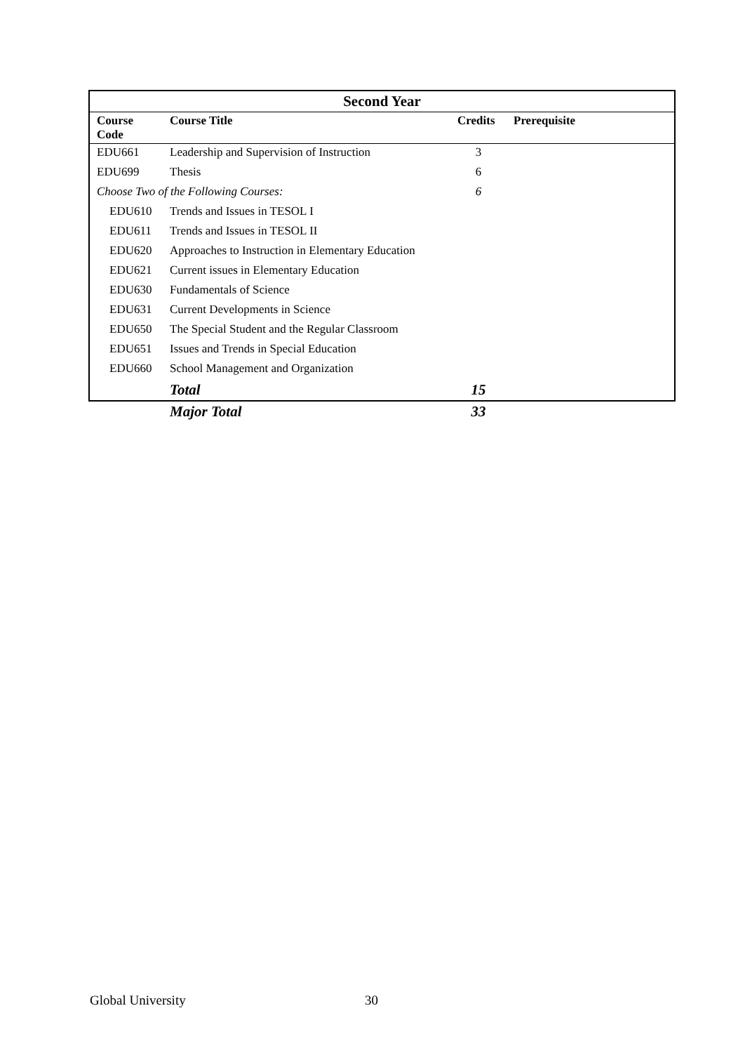| Second Year | | | |
| --- | --- | --- | --- |
| Course Code | Course Title | Credits | Prerequisite |
| EDU661 | Leadership and Supervision of Instruction | 3 | |
| EDU699 | Thesis | 6 | |
| Choose Two of the Following Courses: | | 6 | |
| EDU610 | Trends and Issues in TESOL I | | |
| EDU611 | Trends and Issues in TESOL II | | |
| EDU620 | Approaches to Instruction in Elementary Education | | |
| EDU621 | Current issues in Elementary Education | | |
| EDU630 | Fundamentals of Science | | |
| EDU631 | Current Developments in Science | | |
| EDU650 | The Special Student and the Regular Classroom | | |
| EDU651 | Issues and Trends in Special Education | | |
| EDU660 | School Management and Organization | | |
| | Total | 15 | |
| | Major Total | 33 | |
Global University 30